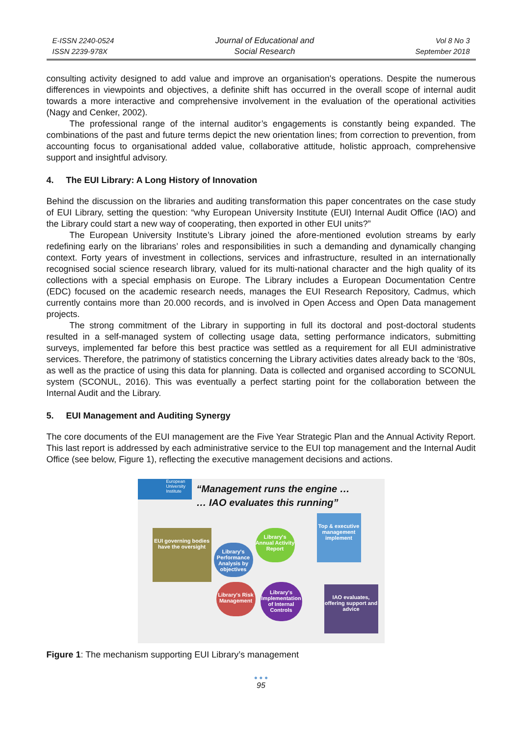E-ISSN 2240-0524
ISSN 2239-978X
Journal of Educational and
Social Research
Vol 8 No 3
September 2018
consulting activity designed to add value and improve an organisation's operations. Despite the numerous differences in viewpoints and objectives, a definite shift has occurred in the overall scope of internal audit towards a more interactive and comprehensive involvement in the evaluation of the operational activities (Nagy and Cenker, 2002).
The professional range of the internal auditor’s engagements is constantly being expanded. The combinations of the past and future terms depict the new orientation lines; from correction to prevention, from accounting focus to organisational added value, collaborative attitude, holistic approach, comprehensive support and insightful advisory.
4. The EUI Library: A Long History of Innovation
Behind the discussion on the libraries and auditing transformation this paper concentrates on the case study of EUI Library, setting the question: “why European University Institute (EUI) Internal Audit Office (IAO) and the Library could start a new way of cooperating, then exported in other EUI units?”
The European University Institute’s Library joined the afore-mentioned evolution streams by early redefining early on the librarians’ roles and responsibilities in such a demanding and dynamically changing context. Forty years of investment in collections, services and infrastructure, resulted in an internationally recognised social science research library, valued for its multi-national character and the high quality of its collections with a special emphasis on Europe. The Library includes a European Documentation Centre (EDC) focused on the academic research needs, manages the EUI Research Repository, Cadmus, which currently contains more than 20.000 records, and is involved in Open Access and Open Data management projects.
The strong commitment of the Library in supporting in full its doctoral and post-doctoral students resulted in a self-managed system of collecting usage data, setting performance indicators, submitting surveys, implemented far before this best practice was settled as a requirement for all EUI administrative services. Therefore, the patrimony of statistics concerning the Library activities dates already back to the ‘80s, as well as the practice of using this data for planning. Data is collected and organised according to SCONUL system (SCONUL, 2016). This was eventually a perfect starting point for the collaboration between the Internal Audit and the Library.
5. EUI Management and Auditing Synergy
The core documents of the EUI management are the Five Year Strategic Plan and the Annual Activity Report. This last report is addressed by each administrative service to the EUI top management and the Internal Audit Office (see below, Figure 1), reflecting the executive management decisions and actions.
European University Institute
“Management runs the engine …
… IAO evaluates this running”
EUI governing bodies have the oversight
Top & executive management implement
Library's Performance Analysis by objectives
Library's Annual Activity Report
Library's Risk Management
Library's Implementation of Internal Controls
IAO evaluates, offering support and advice
Figure 1: The mechanism supporting EUI Library’s management
● ● ●
95